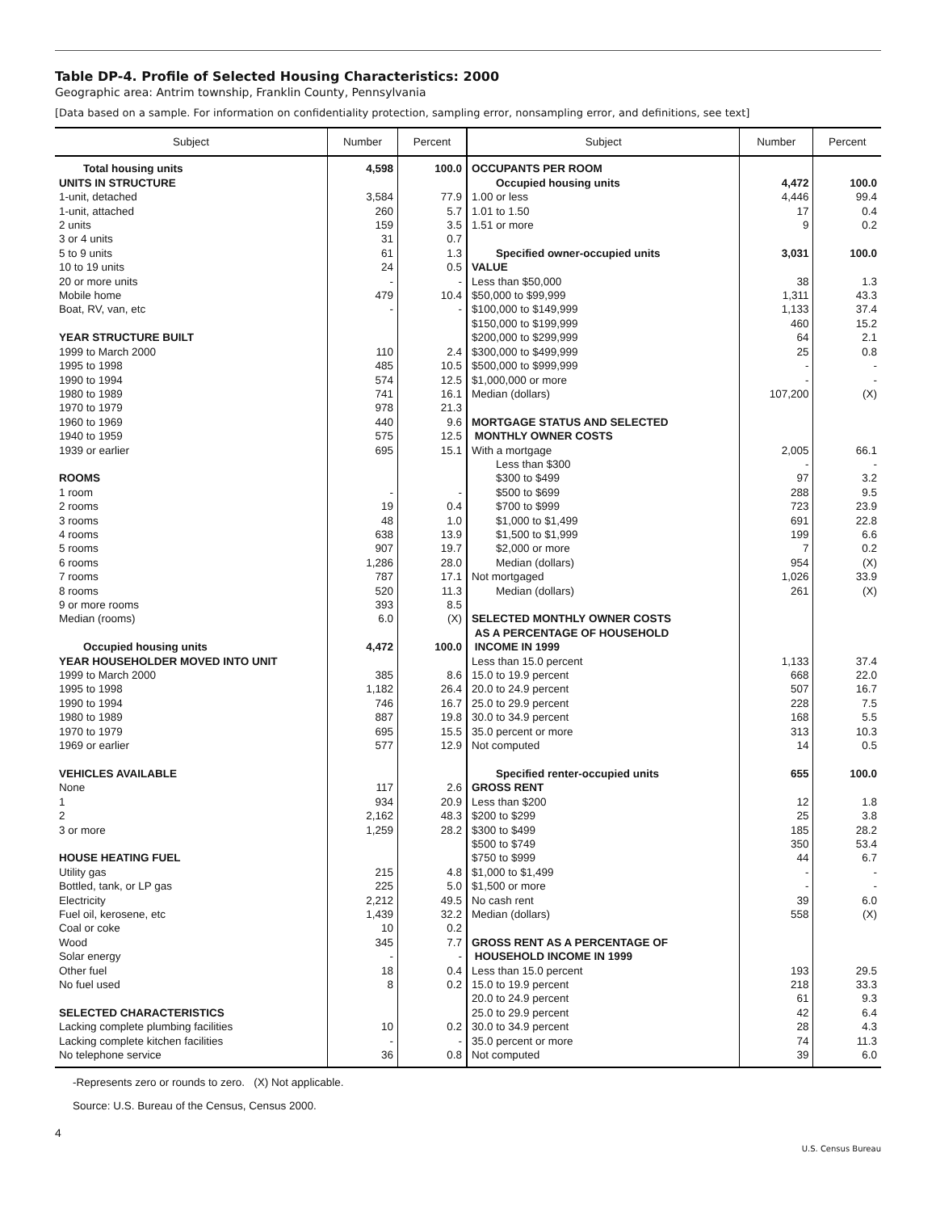Table DP-4. Profile of Selected Housing Characteristics: 2000
Geographic area: Antrim township, Franklin County, Pennsylvania
[Data based on a sample. For information on confidentiality protection, sampling error, nonsampling error, and definitions, see text]
| Subject | Number | Percent | Subject | Number | Percent |
| --- | --- | --- | --- | --- | --- |
| Total housing units | 4,598 | 100.0 | OCCUPANTS PER ROOM | | |
| UNITS IN STRUCTURE | | | Occupied housing units | 4,472 | 100.0 |
| 1-unit, detached | 3,584 | 77.9 | 1.00 or less | 4,446 | 99.4 |
| 1-unit, attached | 260 | 5.7 | 1.01 to 1.50 | 17 | 0.4 |
| 2 units | 159 | 3.5 | 1.51 or more | 9 | 0.2 |
| 3 or 4 units | 31 | 0.7 | | | |
| 5 to 9 units | 61 | 1.3 | Specified owner-occupied units | 3,031 | 100.0 |
| 10 to 19 units | 24 | 0.5 | VALUE | | |
| 20 or more units | - | - | Less than $50,000 | 38 | 1.3 |
| Mobile home | 479 | 10.4 | $50,000 to $99,999 | 1,311 | 43.3 |
| Boat, RV, van, etc | - | - | $100,000 to $149,999 | 1,133 | 37.4 |
| | | | $150,000 to $199,999 | 460 | 15.2 |
| YEAR STRUCTURE BUILT | | | $200,000 to $299,999 | 64 | 2.1 |
| 1999 to March 2000 | 110 | 2.4 | $300,000 to $499,999 | 25 | 0.8 |
| 1995 to 1998 | 485 | 10.5 | $500,000 to $999,999 | - | - |
| 1990 to 1994 | 574 | 12.5 | $1,000,000 or more | - | - |
| 1980 to 1989 | 741 | 16.1 | Median (dollars) | 107,200 | (X) |
| 1970 to 1979 | 978 | 21.3 | | | |
| 1960 to 1969 | 440 | 9.6 | MORTGAGE STATUS AND SELECTED | | |
| 1940 to 1959 | 575 | 12.5 | MONTHLY OWNER COSTS | | |
| 1939 or earlier | 695 | 15.1 | With a mortgage | 2,005 | 66.1 |
| | | | Less than $300 | - | - |
| ROOMS | | | $300 to $499 | 97 | 3.2 |
| 1 room | - | - | $500 to $699 | 288 | 9.5 |
| 2 rooms | 19 | 0.4 | $700 to $999 | 723 | 23.9 |
| 3 rooms | 48 | 1.0 | $1,000 to $1,499 | 691 | 22.8 |
| 4 rooms | 638 | 13.9 | $1,500 to $1,999 | 199 | 6.6 |
| 5 rooms | 907 | 19.7 | $2,000 or more | 7 | 0.2 |
| 6 rooms | 1,286 | 28.0 | Median (dollars) | 954 | (X) |
| 7 rooms | 787 | 17.1 | Not mortgaged | 1,026 | 33.9 |
| 8 rooms | 520 | 11.3 | Median (dollars) | 261 | (X) |
| 9 or more rooms | 393 | 8.5 | | | |
| Median (rooms) | 6.0 | (X) | SELECTED MONTHLY OWNER COSTS | | |
| | | | AS A PERCENTAGE OF HOUSEHOLD | | |
| Occupied housing units | 4,472 | 100.0 | INCOME IN 1999 | | |
| YEAR HOUSEHOLDER MOVED INTO UNIT | | | Less than 15.0 percent | 1,133 | 37.4 |
| 1999 to March 2000 | 385 | 8.6 | 15.0 to 19.9 percent | 668 | 22.0 |
| 1995 to 1998 | 1,182 | 26.4 | 20.0 to 24.9 percent | 507 | 16.7 |
| 1990 to 1994 | 746 | 16.7 | 25.0 to 29.9 percent | 228 | 7.5 |
| 1980 to 1989 | 887 | 19.8 | 30.0 to 34.9 percent | 168 | 5.5 |
| 1970 to 1979 | 695 | 15.5 | 35.0 percent or more | 313 | 10.3 |
| 1969 or earlier | 577 | 12.9 | Not computed | 14 | 0.5 |
| VEHICLES AVAILABLE | | | Specified renter-occupied units | 655 | 100.0 |
| None | 117 | 2.6 | GROSS RENT | | |
| 1 | 934 | 20.9 | Less than $200 | 12 | 1.8 |
| 2 | 2,162 | 48.3 | $200 to $299 | 25 | 3.8 |
| 3 or more | 1,259 | 28.2 | $300 to $499 | 185 | 28.2 |
| | | | $500 to $749 | 350 | 53.4 |
| HOUSE HEATING FUEL | | | $750 to $999 | 44 | 6.7 |
| Utility gas | 215 | 4.8 | $1,000 to $1,499 | - | - |
| Bottled, tank, or LP gas | 225 | 5.0 | $1,500 or more | - | - |
| Electricity | 2,212 | 49.5 | No cash rent | 39 | 6.0 |
| Fuel oil, kerosene, etc | 1,439 | 32.2 | Median (dollars) | 558 | (X) |
| Coal or coke | 10 | 0.2 | | | |
| Wood | 345 | 7.7 | GROSS RENT AS A PERCENTAGE OF | | |
| Solar energy | - | - | HOUSEHOLD INCOME IN 1999 | | |
| Other fuel | 18 | 0.4 | Less than 15.0 percent | 193 | 29.5 |
| No fuel used | 8 | 0.2 | 15.0 to 19.9 percent | 218 | 33.3 |
| | | | 20.0 to 24.9 percent | 61 | 9.3 |
| SELECTED CHARACTERISTICS | | | 25.0 to 29.9 percent | 42 | 6.4 |
| Lacking complete plumbing facilities | 10 | 0.2 | 30.0 to 34.9 percent | 28 | 4.3 |
| Lacking complete kitchen facilities | - | - | 35.0 percent or more | 74 | 11.3 |
| No telephone service | 36 | 0.8 | Not computed | 39 | 6.0 |
-Represents zero or rounds to zero. (X) Not applicable.
Source: U.S. Bureau of the Census, Census 2000.
4
U.S. Census Bureau